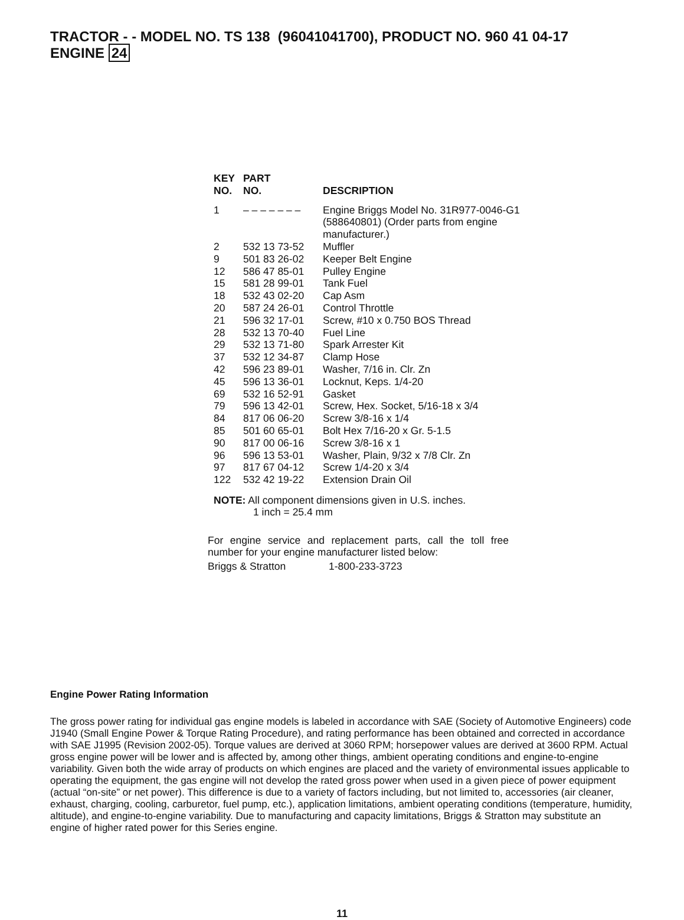TRACTOR - - MODEL NO. TS 138 (96041041700), PRODUCT NO. 960 41 04-17
ENGINE 24
| KEY NO. | PART NO. | DESCRIPTION |
| --- | --- | --- |
| 1 | – – – – – – – | Engine Briggs Model No. 31R977-0046-G1 (588640801) (Order parts from engine manufacturer.) |
| 2 | 532 13 73-52 | Muffler |
| 9 | 501 83 26-02 | Keeper Belt Engine |
| 12 | 586 47 85-01 | Pulley Engine |
| 15 | 581 28 99-01 | Tank Fuel |
| 18 | 532 43 02-20 | Cap Asm |
| 20 | 587 24 26-01 | Control Throttle |
| 21 | 596 32 17-01 | Screw, #10 x 0.750 BOS Thread |
| 28 | 532 13 70-40 | Fuel Line |
| 29 | 532 13 71-80 | Spark Arrester Kit |
| 37 | 532 12 34-87 | Clamp Hose |
| 42 | 596 23 89-01 | Washer, 7/16 in. Clr. Zn |
| 45 | 596 13 36-01 | Locknut, Keps. 1/4-20 |
| 69 | 532 16 52-91 | Gasket |
| 79 | 596 13 42-01 | Screw, Hex. Socket, 5/16-18 x 3/4 |
| 84 | 817 06 06-20 | Screw 3/8-16 x 1/4 |
| 85 | 501 60 65-01 | Bolt Hex 7/16-20 x Gr. 5-1.5 |
| 90 | 817 00 06-16 | Screw 3/8-16 x 1 |
| 96 | 596 13 53-01 | Washer, Plain, 9/32 x 7/8 Clr. Zn |
| 97 | 817 67 04-12 | Screw 1/4-20 x 3/4 |
| 122 | 532 42 19-22 | Extension Drain Oil |
NOTE: All component dimensions given in U.S. inches.
1 inch = 25.4 mm
For engine service and replacement parts, call the toll free number for your engine manufacturer listed below:
Briggs & Stratton 1-800-233-3723
Engine Power Rating Information
The gross power rating for individual gas engine models is labeled in accordance with SAE (Society of Automotive Engineers) code J1940 (Small Engine Power & Torque Rating Procedure), and rating performance has been obtained and corrected in accordance with SAE J1995 (Revision 2002-05). Torque values are derived at 3060 RPM; horsepower values are derived at 3600 RPM. Actual gross engine power will be lower and is affected by, among other things, ambient operating conditions and engine-to-engine variability. Given both the wide array of products on which engines are placed and the variety of environmental issues applicable to operating the equipment, the gas engine will not develop the rated gross power when used in a given piece of power equipment (actual “on-site” or net power). This difference is due to a variety of factors including, but not limited to, accessories (air cleaner, exhaust, charging, cooling, carburetor, fuel pump, etc.), application limitations, ambient operating conditions (temperature, humidity, altitude), and engine-to-engine variability. Due to manufacturing and capacity limitations, Briggs & Stratton may substitute an engine of higher rated power for this Series engine.
11